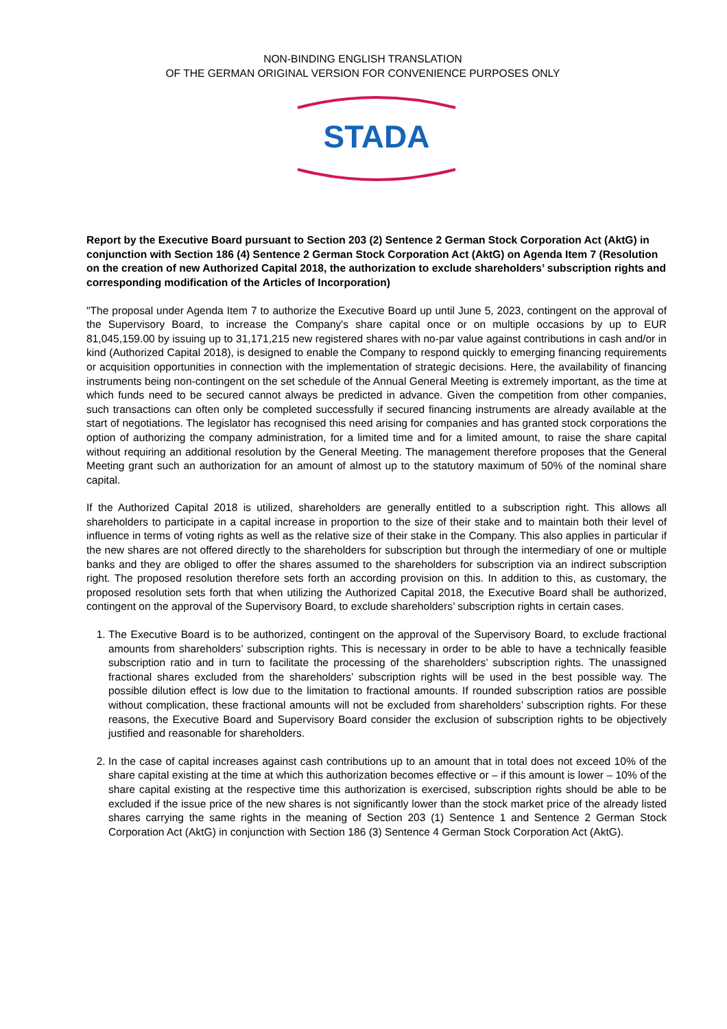NON-BINDING ENGLISH TRANSLATION
OF THE GERMAN ORIGINAL VERSION FOR CONVENIENCE PURPOSES ONLY
STADA
Report by the Executive Board pursuant to Section 203 (2) Sentence 2 German Stock Corporation Act (AktG) in conjunction with Section 186 (4) Sentence 2 German Stock Corporation Act (AktG) on Agenda Item 7 (Resolution on the creation of new Authorized Capital 2018, the authorization to exclude shareholders’ subscription rights and corresponding modification of the Articles of Incorporation)
"The proposal under Agenda Item 7 to authorize the Executive Board up until June 5, 2023, contingent on the approval of the Supervisory Board, to increase the Company's share capital once or on multiple occasions by up to EUR 81,045,159.00 by issuing up to 31,171,215 new registered shares with no-par value against contributions in cash and/or in kind (Authorized Capital 2018), is designed to enable the Company to respond quickly to emerging financing requirements or acquisition opportunities in connection with the implementation of strategic decisions. Here, the availability of financing instruments being non-contingent on the set schedule of the Annual General Meeting is extremely important, as the time at which funds need to be secured cannot always be predicted in advance. Given the competition from other companies, such transactions can often only be completed successfully if secured financing instruments are already available at the start of negotiations. The legislator has recognised this need arising for companies and has granted stock corporations the option of authorizing the company administration, for a limited time and for a limited amount, to raise the share capital without requiring an additional resolution by the General Meeting. The management therefore proposes that the General Meeting grant such an authorization for an amount of almost up to the statutory maximum of 50% of the nominal share capital.
If the Authorized Capital 2018 is utilized, shareholders are generally entitled to a subscription right. This allows all shareholders to participate in a capital increase in proportion to the size of their stake and to maintain both their level of influence in terms of voting rights as well as the relative size of their stake in the Company. This also applies in particular if the new shares are not offered directly to the shareholders for subscription but through the intermediary of one or multiple banks and they are obliged to offer the shares assumed to the shareholders for subscription via an indirect subscription right. The proposed resolution therefore sets forth an according provision on this. In addition to this, as customary, the proposed resolution sets forth that when utilizing the Authorized Capital 2018, the Executive Board shall be authorized, contingent on the approval of the Supervisory Board, to exclude shareholders’ subscription rights in certain cases.
1. The Executive Board is to be authorized, contingent on the approval of the Supervisory Board, to exclude fractional amounts from shareholders’ subscription rights. This is necessary in order to be able to have a technically feasible subscription ratio and in turn to facilitate the processing of the shareholders’ subscription rights. The unassigned fractional shares excluded from the shareholders’ subscription rights will be used in the best possible way. The possible dilution effect is low due to the limitation to fractional amounts. If rounded subscription ratios are possible without complication, these fractional amounts will not be excluded from shareholders’ subscription rights. For these reasons, the Executive Board and Supervisory Board consider the exclusion of subscription rights to be objectively justified and reasonable for shareholders.
2. In the case of capital increases against cash contributions up to an amount that in total does not exceed 10% of the share capital existing at the time at which this authorization becomes effective or – if this amount is lower – 10% of the share capital existing at the respective time this authorization is exercised, subscription rights should be able to be excluded if the issue price of the new shares is not significantly lower than the stock market price of the already listed shares carrying the same rights in the meaning of Section 203 (1) Sentence 1 and Sentence 2 German Stock Corporation Act (AktG) in conjunction with Section 186 (3) Sentence 4 German Stock Corporation Act (AktG).